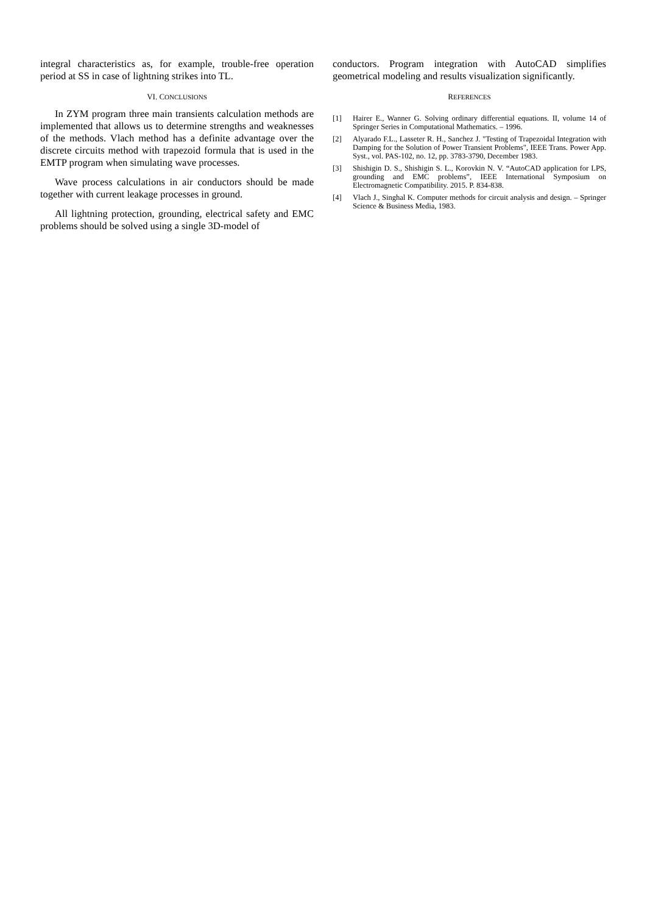integral characteristics as, for example, trouble-free operation period at SS in case of lightning strikes into TL.
VI. CONCLUSIONS
In ZYM program three main transients calculation methods are implemented that allows us to determine strengths and weaknesses of the methods. Vlach method has a definite advantage over the discrete circuits method with trapezoid formula that is used in the EMTP program when simulating wave processes.
Wave process calculations in air conductors should be made together with current leakage processes in ground.
All lightning protection, grounding, electrical safety and EMC problems should be solved using a single 3D-model of
conductors. Program integration with AutoCAD simplifies geometrical modeling and results visualization significantly.
REFERENCES
[1] Hairer E., Wanner G. Solving ordinary differential equations. II, volume 14 of Springer Series in Computational Mathematics. – 1996.
[2] Alyarado F.L., Lasseter R. H., Sanchez J. "Testing of Trapezoidal Integration with Damping for the Solution of Power Transient Problems", IEEE Trans. Power App. Syst., vol. PAS-102, no. 12, pp. 3783-3790, December 1983.
[3] Shishigin D. S., Shishigin S. L., Korovkin N. V. “AutoCAD application for LPS, grounding and EMC problems”, IEEE International Symposium on Electromagnetic Compatibility. 2015. P. 834-838.
[4] Vlach J., Singhal K. Computer methods for circuit analysis and design. – Springer Science & Business Media, 1983.